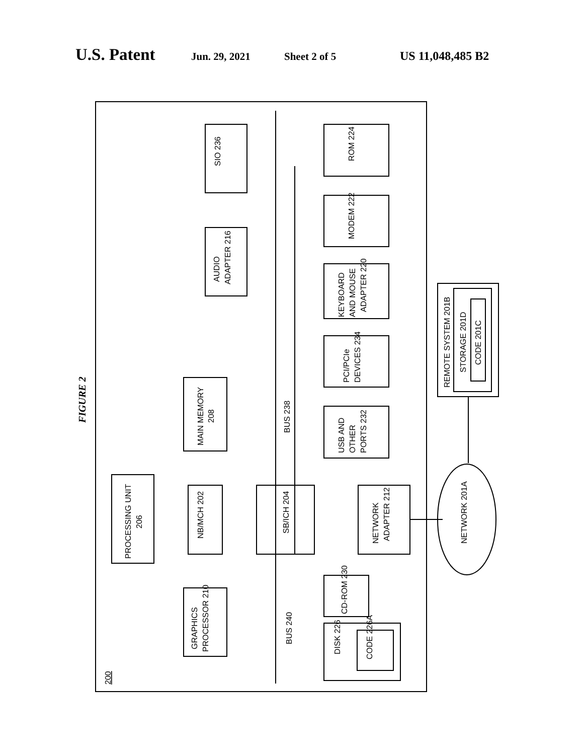U.S. Patent Jun. 29, 2021 Sheet 2 of 5 US 11,048,485 B2
FIGURE 2
200
PROCESSING UNIT
206
NB/MCH 202
SB/ICH 204
MAIN MEMORY
208
GRAPHICS
PROCESSOR 210
SIO 236
AUDIO
ADAPTER 216
BUS 238
BUS 240
ROM 224
MODEM 222
KEYBOARD
AND MOUSE
ADAPTER 220
PCI/PCIe
DEVICES 234
USB AND
OTHER
PORTS 232
NETWORK
ADAPTER 212
CD-ROM 230
DISK 226
CODE 226A
NETWORK 201A
REMOTE SYSTEM 201B
STORAGE 201D
CODE 201C